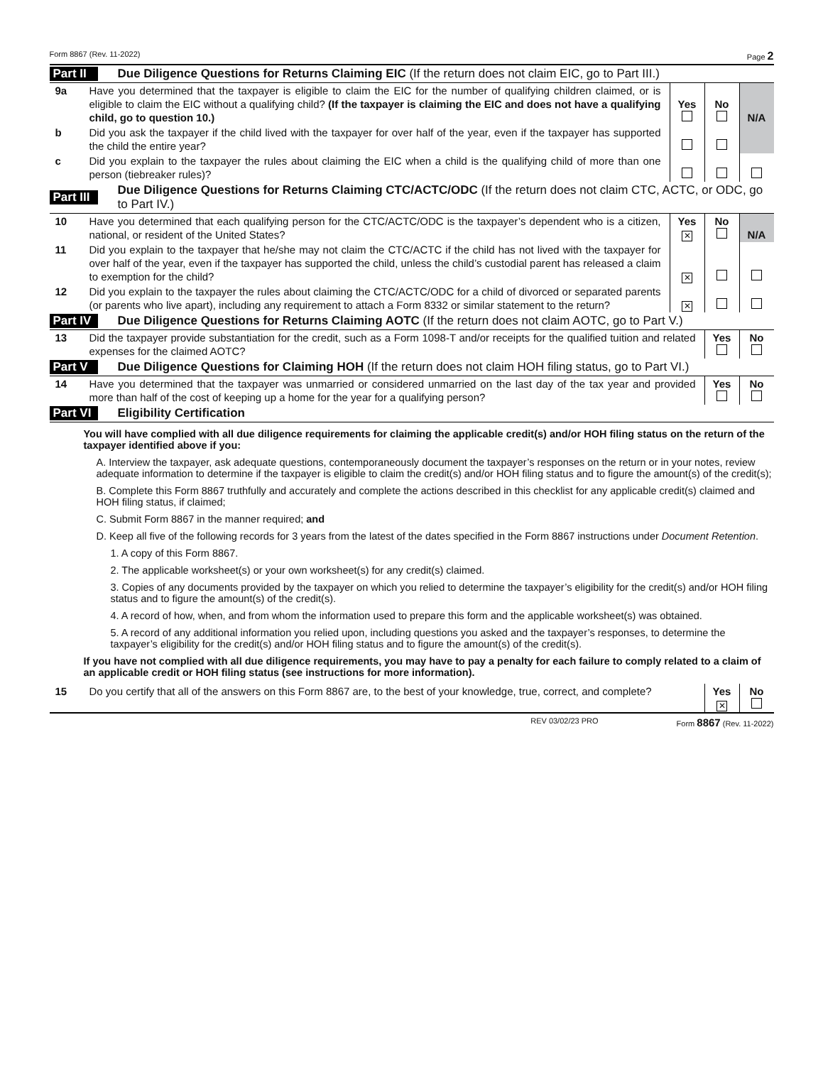Form 8867 (Rev. 11-2022) Page 2
Part II Due Diligence Questions for Returns Claiming EIC (If the return does not claim EIC, go to Part III.)
| 9a | Have you determined that the taxpayer is eligible to claim the EIC for the number of qualifying children claimed, or is eligible to claim the EIC without a qualifying child? (If the taxpayer is claiming the EIC and does not have a qualifying child, go to question 10.) | Yes | No | N/A |
| b | Did you ask the taxpayer if the child lived with the taxpayer for over half of the year, even if the taxpayer has supported the child the entire year? | | | |
| c | Did you explain to the taxpayer the rules about claiming the EIC when a child is the qualifying child of more than one person (tiebreaker rules)? | | | |
Part III Due Diligence Questions for Returns Claiming CTC/ACTC/ODC (If the return does not claim CTC, ACTC, or ODC, go to Part IV.)
| 10 | Have you determined that each qualifying person for the CTC/ACTC/ODC is the taxpayer’s dependent who is a citizen, national, or resident of the United States? | Yes ✕ | No | N/A |
| 11 | Did you explain to the taxpayer that he/she may not claim the CTC/ACTC if the child has not lived with the taxpayer for over half of the year, even if the taxpayer has supported the child, unless the child’s custodial parent has released a claim to exemption for the child? | ✕ | | |
| 12 | Did you explain to the taxpayer the rules about claiming the CTC/ACTC/ODC for a child of divorced or separated parents (or parents who live apart), including any requirement to attach a Form 8332 or similar statement to the return? | ✕ | | |
Part IV Due Diligence Questions for Returns Claiming AOTC (If the return does not claim AOTC, go to Part V.)
| 13 | Did the taxpayer provide substantiation for the credit, such as a Form 1098-T and/or receipts for the qualified tuition and related expenses for the claimed AOTC? | Yes | No |
Part V Due Diligence Questions for Claiming HOH (If the return does not claim HOH filing status, go to Part VI.)
| 14 | Have you determined that the taxpayer was unmarried or considered unmarried on the last day of the tax year and provided more than half of the cost of keeping up a home for the year for a qualifying person? | Yes | No |
Part VI Eligibility Certification
You will have complied with all due diligence requirements for claiming the applicable credit(s) and/or HOH filing status on the return of the taxpayer identified above if you:
A. Interview the taxpayer, ask adequate questions, contemporaneously document the taxpayer’s responses on the return or in your notes, review adequate information to determine if the taxpayer is eligible to claim the credit(s) and/or HOH filing status and to figure the amount(s) of the credit(s);
B. Complete this Form 8867 truthfully and accurately and complete the actions described in this checklist for any applicable credit(s) claimed and HOH filing status, if claimed;
C. Submit Form 8867 in the manner required; and
D. Keep all five of the following records for 3 years from the latest of the dates specified in the Form 8867 instructions under Document Retention.
1. A copy of this Form 8867.
2. The applicable worksheet(s) or your own worksheet(s) for any credit(s) claimed.
3. Copies of any documents provided by the taxpayer on which you relied to determine the taxpayer’s eligibility for the credit(s) and/or HOH filing status and to figure the amount(s) of the credit(s).
4. A record of how, when, and from whom the information used to prepare this form and the applicable worksheet(s) was obtained.
5. A record of any additional information you relied upon, including questions you asked and the taxpayer’s responses, to determine the taxpayer’s eligibility for the credit(s) and/or HOH filing status and to figure the amount(s) of the credit(s).
If you have not complied with all due diligence requirements, you may have to pay a penalty for each failure to comply related to a claim of an applicable credit or HOH filing status (see instructions for more information).
| 15 | Do you certify that all of the answers on this Form 8867 are, to the best of your knowledge, true, correct, and complete? | Yes ✕ | No |
REV 03/02/23 PRO Form 8867 (Rev. 11-2022)